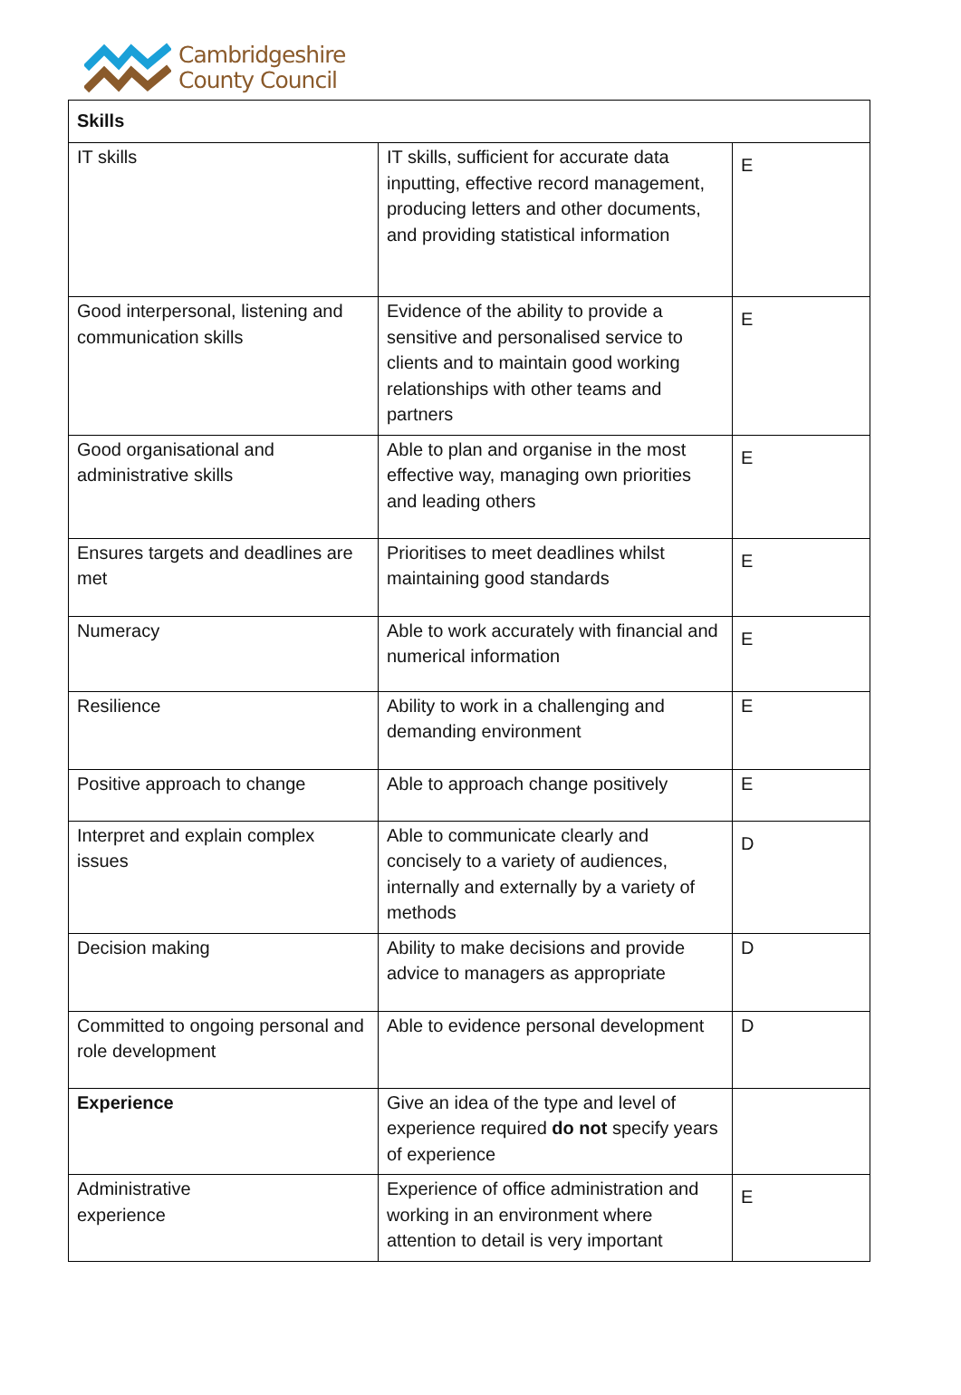Cambridgeshire
County Council
| Skills | | |
| IT skills | IT skills, sufficient for accurate data inputting, effective record management, producing letters and other documents, and providing statistical information | E |
| Good interpersonal, listening and communication skills | Evidence of the ability to provide a sensitive and personalised service to clients and to maintain good working relationships with other teams and partners | E |
| Good organisational and administrative skills | Able to plan and organise in the most effective way, managing own priorities and leading others | E |
| Ensures targets and deadlines are met | Prioritises to meet deadlines whilst maintaining good standards | E |
| Numeracy | Able to work accurately with financial and numerical information | E |
| Resilience | Ability to work in a challenging and demanding environment | E |
| Positive approach to change | Able to approach change positively | E |
| Interpret and explain complex issues | Able to communicate clearly and concisely to a variety of audiences, internally and externally by a variety of methods | D |
| Decision making | Ability to make decisions and provide advice to managers as appropriate | D |
| Committed to ongoing personal and role development | Able to evidence personal development | D |
| Experience | Give an idea of the type and level of experience required do not specify years of experience | |
| Administrative experience | Experience of office administration and working in an environment where attention to detail is very important | E |